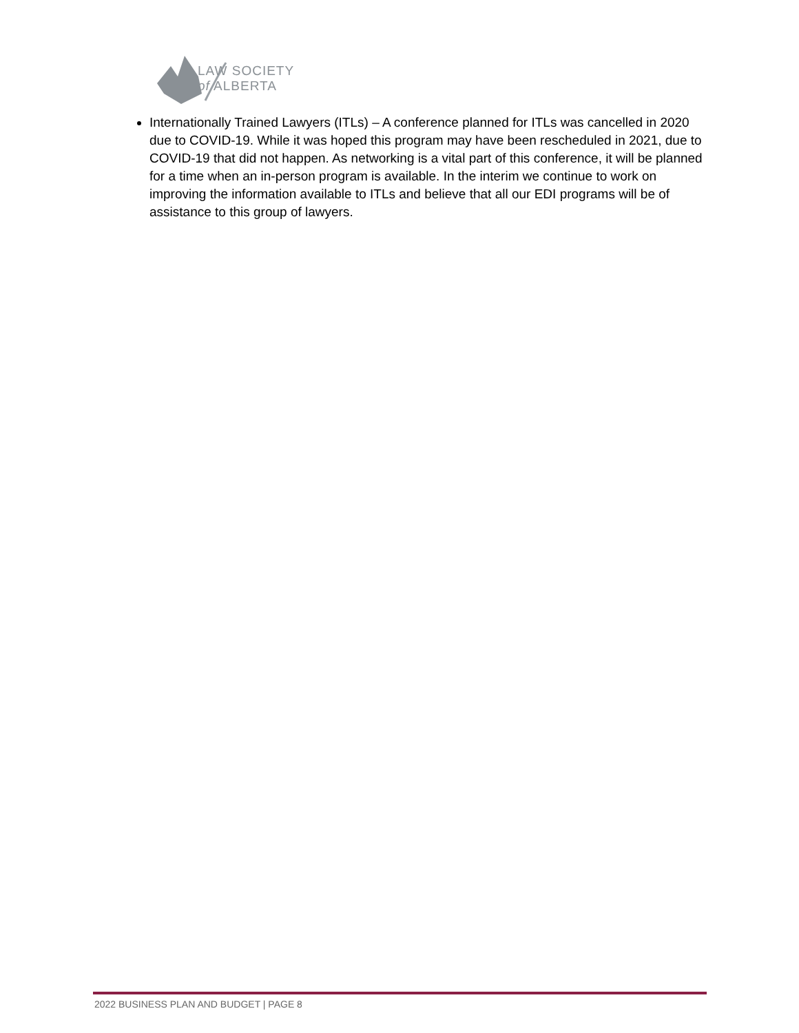LAW SOCIETY
of ALBERTA
Internationally Trained Lawyers (ITLs) – A conference planned for ITLs was cancelled in 2020 due to COVID-19. While it was hoped this program may have been rescheduled in 2021, due to COVID-19 that did not happen. As networking is a vital part of this conference, it will be planned for a time when an in-person program is available. In the interim we continue to work on improving the information available to ITLs and believe that all our EDI programs will be of assistance to this group of lawyers.
2022 BUSINESS PLAN AND BUDGET | PAGE 8